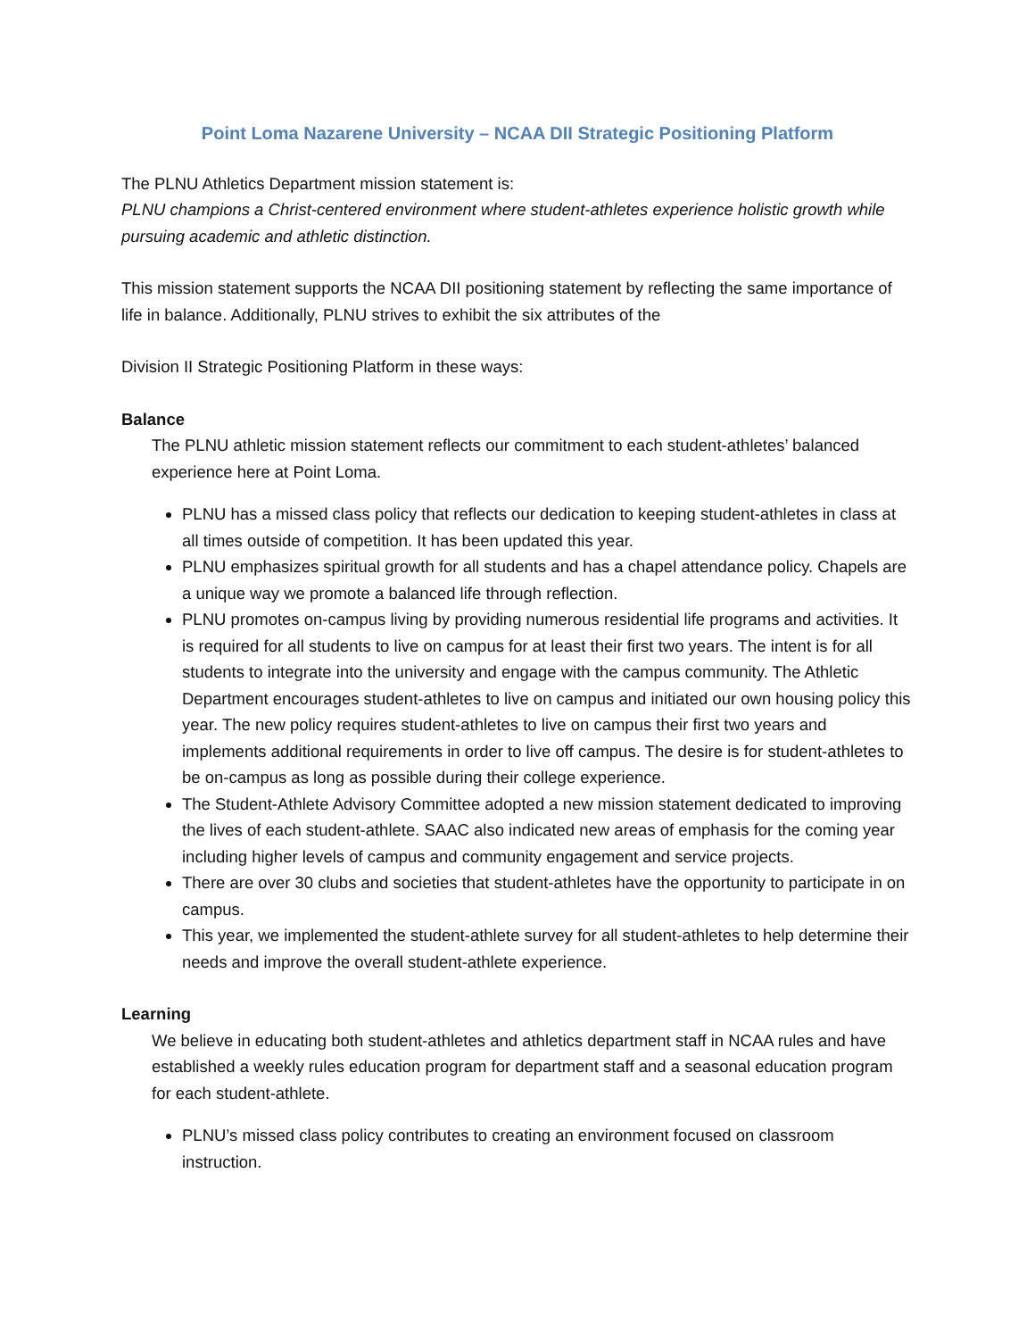Point Loma Nazarene University – NCAA DII Strategic Positioning Platform
The PLNU Athletics Department mission statement is:
PLNU champions a Christ-centered environment where student-athletes experience holistic growth while pursuing academic and athletic distinction.
This mission statement supports the NCAA DII positioning statement by reflecting the same importance of life in balance. Additionally, PLNU strives to exhibit the six attributes of the
Division II Strategic Positioning Platform in these ways:
Balance
The PLNU athletic mission statement reflects our commitment to each student-athletes’ balanced experience here at Point Loma.
PLNU has a missed class policy that reflects our dedication to keeping student-athletes in class at all times outside of competition. It has been updated this year.
PLNU emphasizes spiritual growth for all students and has a chapel attendance policy. Chapels are a unique way we promote a balanced life through reflection.
PLNU promotes on-campus living by providing numerous residential life programs and activities. It is required for all students to live on campus for at least their first two years. The intent is for all students to integrate into the university and engage with the campus community. The Athletic Department encourages student-athletes to live on campus and initiated our own housing policy this year. The new policy requires student-athletes to live on campus their first two years and implements additional requirements in order to live off campus. The desire is for student-athletes to be on-campus as long as possible during their college experience.
The Student-Athlete Advisory Committee adopted a new mission statement dedicated to improving the lives of each student-athlete. SAAC also indicated new areas of emphasis for the coming year including higher levels of campus and community engagement and service projects.
There are over 30 clubs and societies that student-athletes have the opportunity to participate in on campus.
This year, we implemented the student-athlete survey for all student-athletes to help determine their needs and improve the overall student-athlete experience.
Learning
We believe in educating both student-athletes and athletics department staff in NCAA rules and have established a weekly rules education program for department staff and a seasonal education program for each student-athlete.
PLNU’s missed class policy contributes to creating an environment focused on classroom instruction.